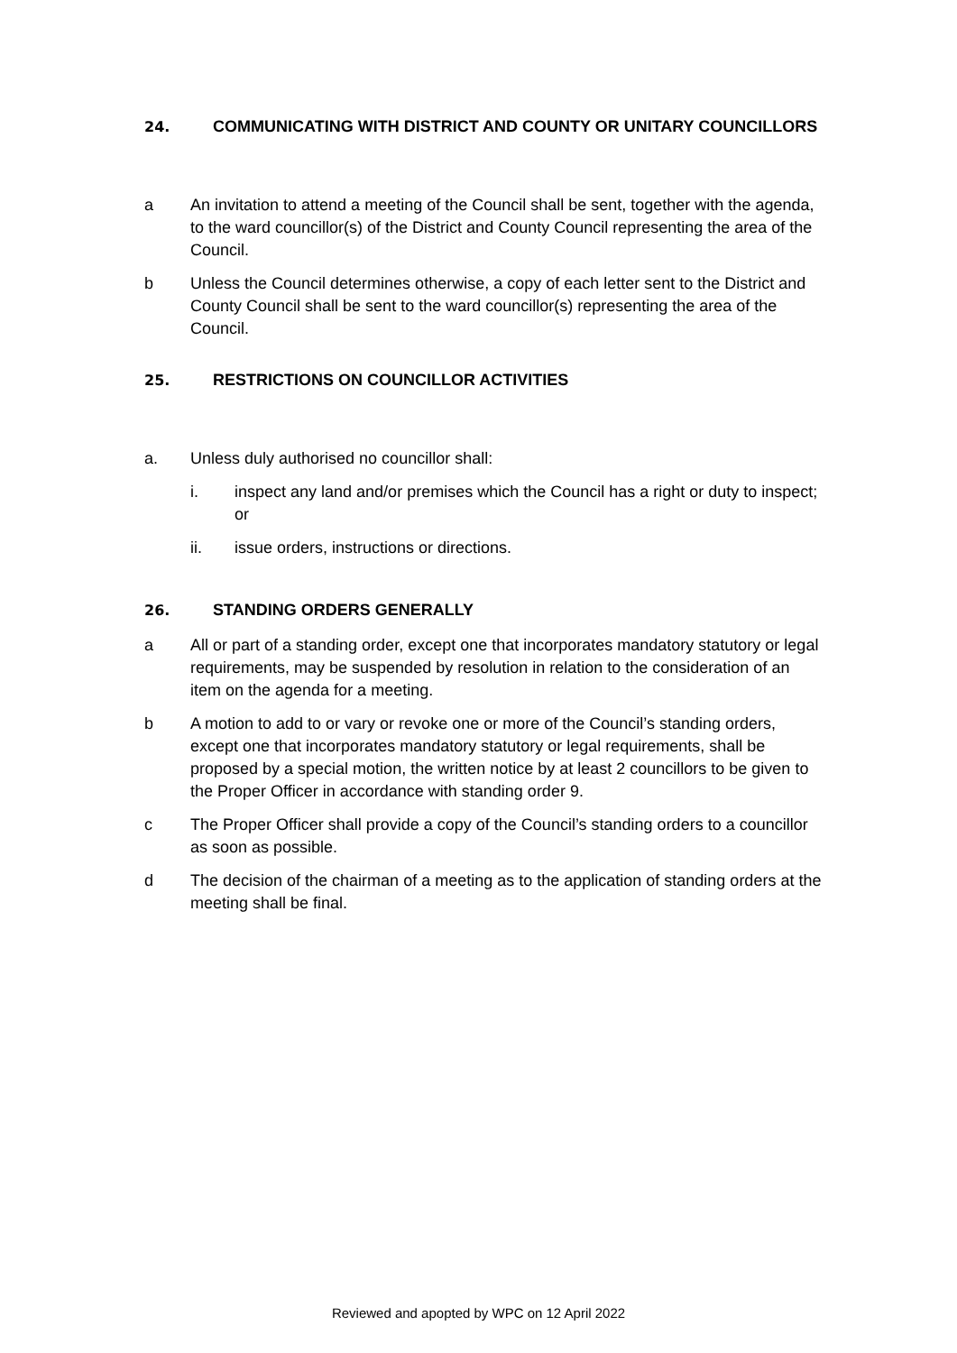24. COMMUNICATING WITH DISTRICT AND COUNTY OR UNITARY COUNCILLORS
a An invitation to attend a meeting of the Council shall be sent, together with the agenda, to the ward councillor(s) of the District and County Council representing the area of the Council.
b Unless the Council determines otherwise, a copy of each letter sent to the District and County Council shall be sent to the ward councillor(s) representing the area of the Council.
25. RESTRICTIONS ON COUNCILLOR ACTIVITIES
a. Unless duly authorised no councillor shall:
i. inspect any land and/or premises which the Council has a right or duty to inspect; or
ii. issue orders, instructions or directions.
26. STANDING ORDERS GENERALLY
a All or part of a standing order, except one that incorporates mandatory statutory or legal requirements, may be suspended by resolution in relation to the consideration of an item on the agenda for a meeting.
b A motion to add to or vary or revoke one or more of the Council’s standing orders, except one that incorporates mandatory statutory or legal requirements, shall be proposed by a special motion, the written notice by at least 2 councillors to be given to the Proper Officer in accordance with standing order 9.
c The Proper Officer shall provide a copy of the Council’s standing orders to a councillor as soon as possible.
d The decision of the chairman of a meeting as to the application of standing orders at the meeting shall be final.
Reviewed and apopted by WPC on 12 April 2022